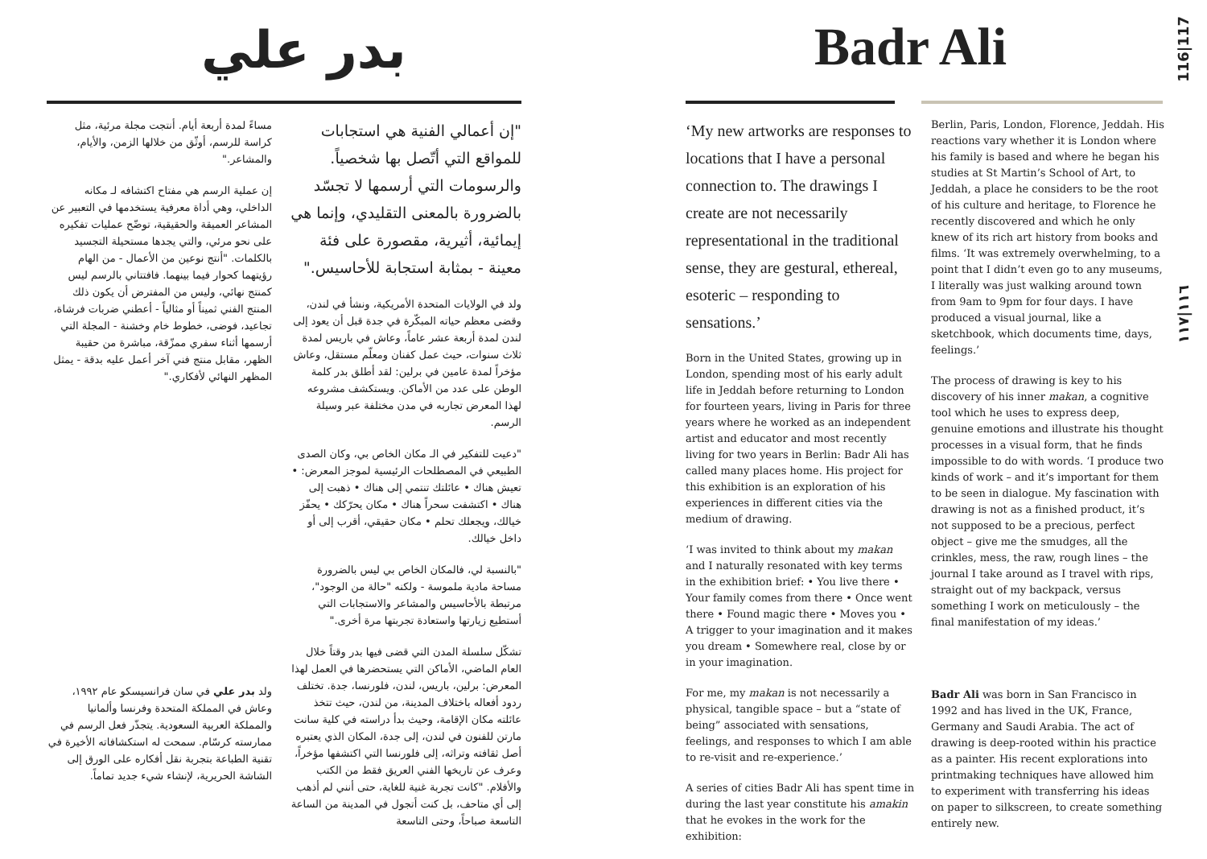بدر علي
"إن أعمالي الفنية هي استجابات للمواقع التي أتّصل بها شخصياً. والرسومات التي أرسمها لا تجسّد بالضرورة بالمعنى التقليدي، وإنما هي إيمائية، أثيرية، مقصورة على فئة معينة - بمثابة استجابة للأحاسيس."
ولد في الولايات المتحدة الأمريكية، ونشأ في لندن، وقضى معظم حياته المبكّرة في جدة قبل أن يعود إلى لندن لمدة أربعة عشر عاماً، وعاش في باريس لمدة ثلاث سنوات، حيث عمل كفنان ومعلّم مستقل، وعاش مؤخراً لمدة عامين في برلين: لقد أطلق بدر كلمة الوطن على عدد من الأماكن. ويستكشف مشروعه لهذا المعرض تجاربه في مدن مختلفة عبر وسيلة الرسم.
"دعيت للتفكير في الـ مكان الخاص بي، وكان الصدى الطبيعي في المصطلحات الرئيسية لموجز المعرض: • تعيش هناك • عائلتك تنتمي إلى هناك • ذهبت إلى هناك • اكتشفت سحراً هناك • مكان يحرّكك • يحفّز خيالك، ويجعلك تحلم • مكان حقيقي، أقرب إلى أو داخل خيالك.
"بالنسبة لي، فالمكان الخاص بي ليس بالضرورة مساحة مادية ملموسة - ولكنه "حالة من الوجود"، مرتبطة بالأحاسيس والمشاعر والاستجابات التي أستطيع زيارتها واستعادة تجربتها مرة أخرى."
تشكّل سلسلة المدن التي قضى فيها بدر وقتاً خلال العام الماضي، الأماكن التي يستحضرها في العمل لهذا المعرض: برلين، باريس، لندن، فلورنسا، جدة. تختلف ردود أفعاله باختلاف المدينة، من لندن، حيث تتخذ عائلته مكان الإقامة، وحيث بدأ دراسته في كلية سانت مارتن للفنون في لندن، إلى جدة، المكان الذي يعتبره أصل ثقافته وتراثه، إلى فلورنسا التي اكتشفها مؤخراً، وعرف عن تاريخها الفني العريق فقط من الكتب والأفلام. "كانت تجربة غنية للغاية، حتى أنني لم أذهب إلى أي متاحف، بل كنت أتجول في المدينة من الساعة التاسعة صباحاً، وحتى التاسعة
مساءً لمدة أربعة أيام. أنتجت مجلة مرئية، مثل كراسة للرسم، أوثّق من خلالها الزمن، والأيام، والمشاعر."
إن عملية الرسم هي مفتاح اكتشافه لـ مكانه الداخلي، وهي أداة معرفية يستخدمها في التعبير عن المشاعر العميقة والحقيقية، توضّح عمليات تفكيره على نحو مرئي، والتي يجدها مستحيلة التجسيد بالكلمات. "أنتج نوعين من الأعمال - من الهام رؤيتهما كحوار فيما بينهما. فافتتاني بالرسم ليس كمنتج نهائي، وليس من المفترض أن يكون ذلك المنتج الفني ثميناً أو مثالياً - أعطني ضربات فرشاة، تجاعيد، فوضى، خطوط خام وخشنة - المجلة التي أرسمها أثناء سفري ممزّقة، مباشرة من حقيبة الظهر، مقابل منتج فني آخر أعمل عليه بدقة - يمثل المظهر النهائي لأفكاري."
ولد بدر علي في سان فرانسيسكو عام ١٩٩٢، وعاش في المملكة المتحدة وفرنسا وألمانيا والمملكة العربية السعودية. يتجذّر فعل الرسم في ممارسته كرسّام. سمحت له استكشافاته الأخيرة في تقنية الطباعة بتجربة نقل أفكاره على الورق إلى الشاشة الحريرية، لإنشاء شيء جديد تماماً.
Badr Ali
116|117
١١٦|١١٧
‘My new artworks are responses to locations that I have a personal connection to. The drawings I create are not necessarily representational in the traditional sense, they are gestural, ethereal, esoteric – responding to sensations.’
Born in the United States, growing up in London, spending most of his early adult life in Jeddah before returning to London for fourteen years, living in Paris for three years where he worked as an independent artist and educator and most recently living for two years in Berlin: Badr Ali has called many places home. His project for this exhibition is an exploration of his experiences in different cities via the medium of drawing.
‘I was invited to think about my makan and I naturally resonated with key terms in the exhibition brief: • You live there • Your family comes from there • Once went there • Found magic there • Moves you • A trigger to your imagination and it makes you dream • Somewhere real, close by or in your imagination.
For me, my makan is not necessarily a physical, tangible space – but a “state of being” associated with sensations, feelings, and responses to which I am able to re-visit and re-experience.’
A series of cities Badr Ali has spent time in during the last year constitute his amakin that he evokes in the work for the exhibition:
Berlin, Paris, London, Florence, Jeddah. His reactions vary whether it is London where his family is based and where he began his studies at St Martin’s School of Art, to Jeddah, a place he considers to be the root of his culture and heritage, to Florence he recently discovered and which he only knew of its rich art history from books and films. ‘It was extremely overwhelming, to a point that I didn’t even go to any museums, I literally was just walking around town from 9am to 9pm for four days. I have produced a visual journal, like a sketchbook, which documents time, days, feelings.’
The process of drawing is key to his discovery of his inner makan, a cognitive tool which he uses to express deep, genuine emotions and illustrate his thought processes in a visual form, that he finds impossible to do with words. ‘I produce two kinds of work – and it’s important for them to be seen in dialogue. My fascination with drawing is not as a finished product, it’s not supposed to be a precious, perfect object – give me the smudges, all the crinkles, mess, the raw, rough lines – the journal I take around as I travel with rips, straight out of my backpack, versus something I work on meticulously – the final manifestation of my ideas.’
Badr Ali was born in San Francisco in 1992 and has lived in the UK, France, Germany and Saudi Arabia. The act of drawing is deep-rooted within his practice as a painter. His recent explorations into printmaking techniques have allowed him to experiment with transferring his ideas on paper to silkscreen, to create something entirely new.